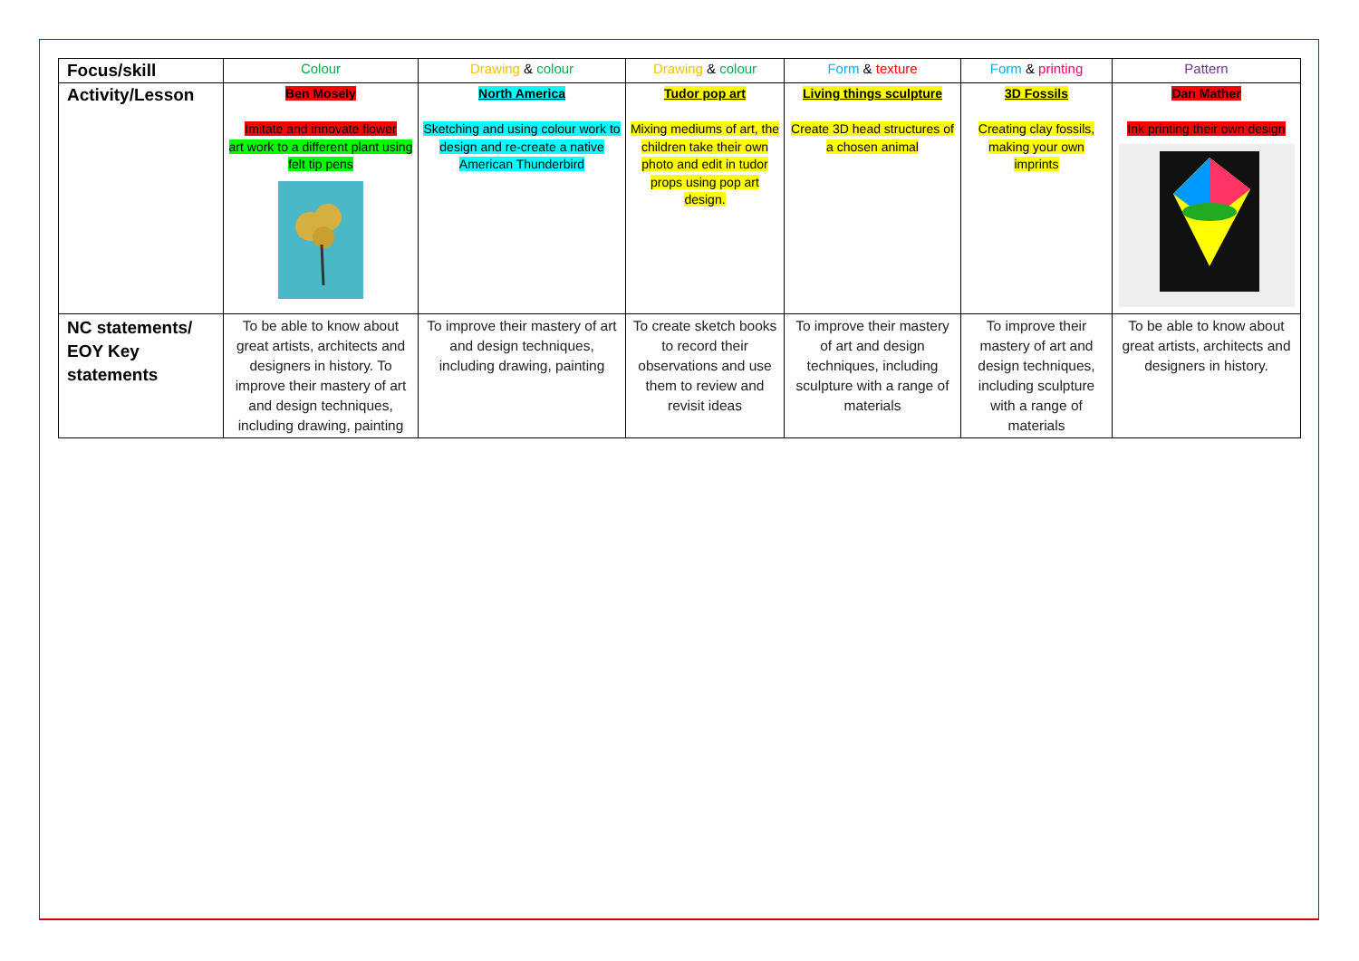| Focus/skill | Colour | Drawing & colour | Drawing & colour | Form & texture | Form & printing | Pattern |
| Activity/Lesson | Ben Mosely Imitate and innovate flower art work to a different plant using felt tip pens | North America Sketching and using colour work to design and re-create a native American Thunderbird | Tudor pop art Mixing mediums of art, the children take their own photo and edit in tudor props using pop art design. | Living things sculpture Create 3D head structures of a chosen animal | 3D Fossils Creating clay fossils, making your own imprints | Dan Mather Ink printing their own design |
| NC statements/ EOY Key statements | To be able to know about great artists, architects and designers in history. To improve their mastery of art and design techniques, including drawing, painting | To improve their mastery of art and design techniques, including drawing, painting | To create sketch books to record their observations and use them to review and revisit ideas | To improve their mastery of art and design techniques, including sculpture with a range of materials | To improve their mastery of art and design techniques, including sculpture with a range of materials | To be able to know about great artists, architects and designers in history. |